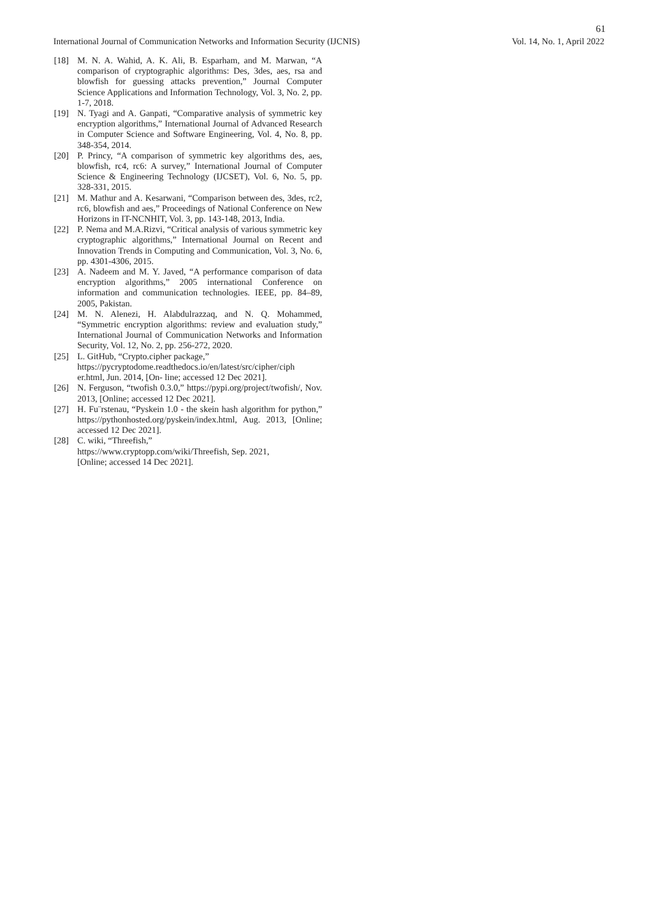61
International Journal of Communication Networks and Information Security (IJCNIS) Vol. 14, No. 1, April 2022
[18] M. N. A. Wahid, A. K. Ali, B. Esparham, and M. Marwan, “A comparison of cryptographic algorithms: Des, 3des, aes, rsa and blowfish for guessing attacks prevention,” Journal Computer Science Applications and Information Technology, Vol. 3, No. 2, pp. 1-7, 2018.
[19] N. Tyagi and A. Ganpati, “Comparative analysis of symmetric key encryption algorithms,” International Journal of Advanced Research in Computer Science and Software Engineering, Vol. 4, No. 8, pp. 348-354, 2014.
[20] P. Princy, “A comparison of symmetric key algorithms des, aes, blowfish, rc4, rc6: A survey,” International Journal of Computer Science & Engineering Technology (IJCSET), Vol. 6, No. 5, pp. 328-331, 2015.
[21] M. Mathur and A. Kesarwani, “Comparison between des, 3des, rc2, rc6, blowfish and aes,” Proceedings of National Conference on New Horizons in IT-NCNHIT, Vol. 3, pp. 143-148, 2013, India.
[22] P. Nema and M.A.Rizvi, “Critical analysis of various symmetric key cryptographic algorithms,” International Journal on Recent and Innovation Trends in Computing and Communication, Vol. 3, No. 6, pp. 4301-4306, 2015.
[23] A. Nadeem and M. Y. Javed, “A performance comparison of data encryption algorithms,” 2005 international Conference on information and communication technologies. IEEE, pp. 84–89, 2005, Pakistan.
[24] M. N. Alenezi, H. Alabdulrazzaq, and N. Q. Mohammed, “Symmetric encryption algorithms: review and evaluation study,” International Journal of Communication Networks and Information Security, Vol. 12, No. 2, pp. 256-272, 2020.
[25] L. GitHub, “Crypto.cipher package,” https://pycryptodome.readthedocs.io/en/latest/src/cipher/ciph er.html, Jun. 2014, [On- line; accessed 12 Dec 2021].
[26] N. Ferguson, “twofish 0.3.0,” https://pypi.org/project/twofish/, Nov. 2013, [Online; accessed 12 Dec 2021].
[27] H. Fu¨rstenau, “Pyskein 1.0 - the skein hash algorithm for python,” https://pythonhosted.org/pyskein/index.html, Aug. 2013, [Online; accessed 12 Dec 2021].
[28] C. wiki, “Threefish,”
https://www.cryptopp.com/wiki/Threefish, Sep. 2021,
[Online; accessed 14 Dec 2021].